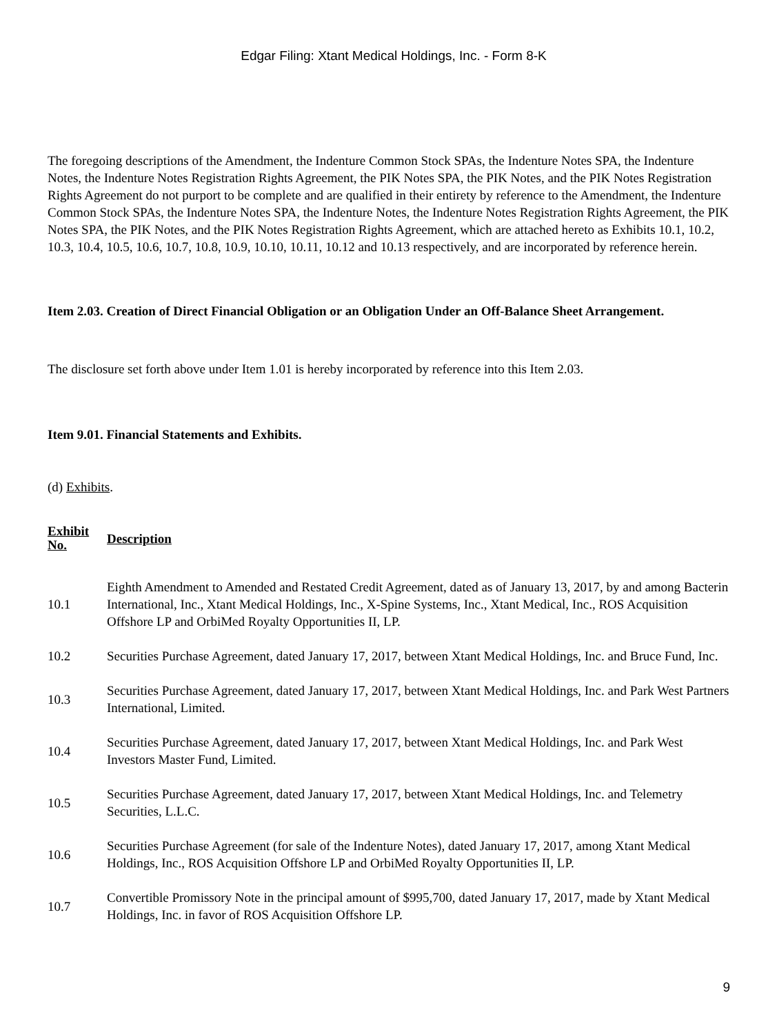Edgar Filing: Xtant Medical Holdings, Inc. - Form 8-K
The foregoing descriptions of the Amendment, the Indenture Common Stock SPAs, the Indenture Notes SPA, the Indenture Notes, the Indenture Notes Registration Rights Agreement, the PIK Notes SPA, the PIK Notes, and the PIK Notes Registration Rights Agreement do not purport to be complete and are qualified in their entirety by reference to the Amendment, the Indenture Common Stock SPAs, the Indenture Notes SPA, the Indenture Notes, the Indenture Notes Registration Rights Agreement, the PIK Notes SPA, the PIK Notes, and the PIK Notes Registration Rights Agreement, which are attached hereto as Exhibits 10.1, 10.2, 10.3, 10.4, 10.5, 10.6, 10.7, 10.8, 10.9, 10.10, 10.11, 10.12 and 10.13 respectively, and are incorporated by reference herein.
Item 2.03. Creation of Direct Financial Obligation or an Obligation Under an Off-Balance Sheet Arrangement.
The disclosure set forth above under Item 1.01 is hereby incorporated by reference into this Item 2.03.
Item 9.01. Financial Statements and Exhibits.
(d) Exhibits.
| Exhibit No. | Description |
| --- | --- |
| 10.1 | Eighth Amendment to Amended and Restated Credit Agreement, dated as of January 13, 2017, by and among Bacterin International, Inc., Xtant Medical Holdings, Inc., X-Spine Systems, Inc., Xtant Medical, Inc., ROS Acquisition Offshore LP and OrbiMed Royalty Opportunities II, LP. |
| 10.2 | Securities Purchase Agreement, dated January 17, 2017, between Xtant Medical Holdings, Inc. and Bruce Fund, Inc. |
| 10.3 | Securities Purchase Agreement, dated January 17, 2017, between Xtant Medical Holdings, Inc. and Park West Partners International, Limited. |
| 10.4 | Securities Purchase Agreement, dated January 17, 2017, between Xtant Medical Holdings, Inc. and Park West Investors Master Fund, Limited. |
| 10.5 | Securities Purchase Agreement, dated January 17, 2017, between Xtant Medical Holdings, Inc. and Telemetry Securities, L.L.C. |
| 10.6 | Securities Purchase Agreement (for sale of the Indenture Notes), dated January 17, 2017, among Xtant Medical Holdings, Inc., ROS Acquisition Offshore LP and OrbiMed Royalty Opportunities II, LP. |
| 10.7 | Convertible Promissory Note in the principal amount of $995,700, dated January 17, 2017, made by Xtant Medical Holdings, Inc. in favor of ROS Acquisition Offshore LP. |
9